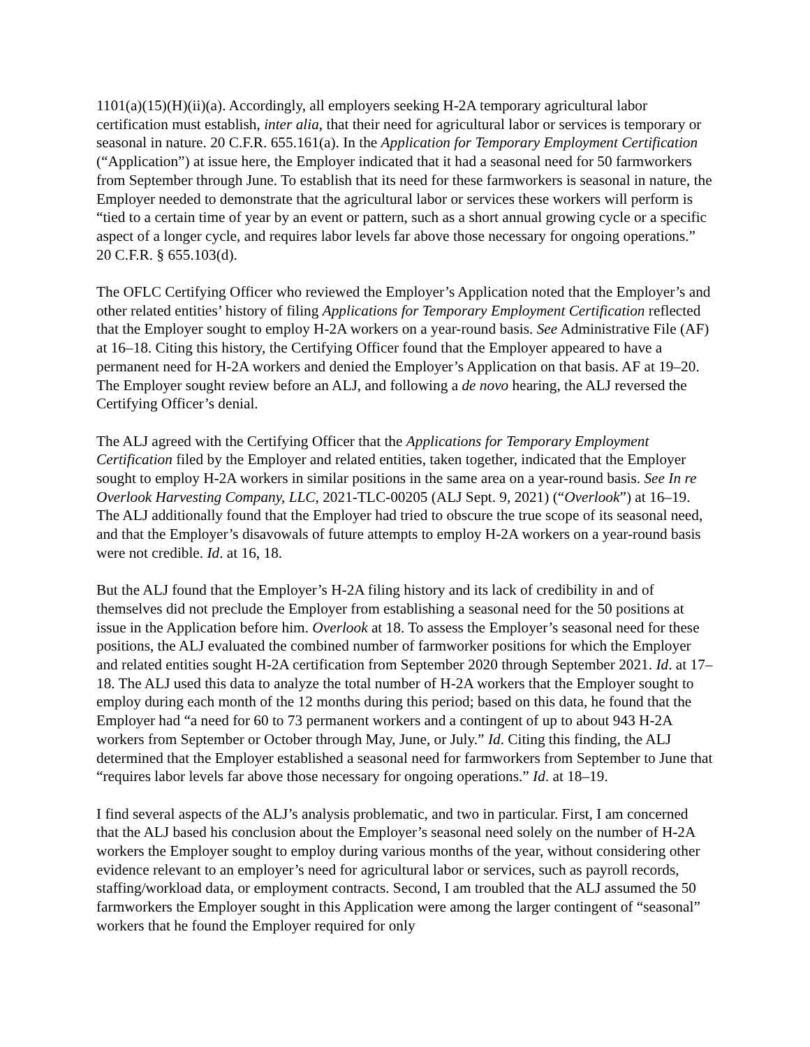1101(a)(15)(H)(ii)(a). Accordingly, all employers seeking H-2A temporary agricultural labor certification must establish, inter alia, that their need for agricultural labor or services is temporary or seasonal in nature. 20 C.F.R. 655.161(a). In the Application for Temporary Employment Certification (“Application”) at issue here, the Employer indicated that it had a seasonal need for 50 farmworkers from September through June. To establish that its need for these farmworkers is seasonal in nature, the Employer needed to demonstrate that the agricultural labor or services these workers will perform is “tied to a certain time of year by an event or pattern, such as a short annual growing cycle or a specific aspect of a longer cycle, and requires labor levels far above those necessary for ongoing operations.” 20 C.F.R. § 655.103(d).
The OFLC Certifying Officer who reviewed the Employer’s Application noted that the Employer’s and other related entities’ history of filing Applications for Temporary Employment Certification reflected that the Employer sought to employ H-2A workers on a year-round basis. See Administrative File (AF) at 16–18. Citing this history, the Certifying Officer found that the Employer appeared to have a permanent need for H-2A workers and denied the Employer’s Application on that basis. AF at 19–20. The Employer sought review before an ALJ, and following a de novo hearing, the ALJ reversed the Certifying Officer’s denial.
The ALJ agreed with the Certifying Officer that the Applications for Temporary Employment Certification filed by the Employer and related entities, taken together, indicated that the Employer sought to employ H-2A workers in similar positions in the same area on a year-round basis. See In re Overlook Harvesting Company, LLC, 2021-TLC-00205 (ALJ Sept. 9, 2021) (“Overlook”) at 16–19. The ALJ additionally found that the Employer had tried to obscure the true scope of its seasonal need, and that the Employer’s disavowals of future attempts to employ H-2A workers on a year-round basis were not credible. Id. at 16, 18.
But the ALJ found that the Employer’s H-2A filing history and its lack of credibility in and of themselves did not preclude the Employer from establishing a seasonal need for the 50 positions at issue in the Application before him. Overlook at 18. To assess the Employer’s seasonal need for these positions, the ALJ evaluated the combined number of farmworker positions for which the Employer and related entities sought H-2A certification from September 2020 through September 2021. Id. at 17–18. The ALJ used this data to analyze the total number of H-2A workers that the Employer sought to employ during each month of the 12 months during this period; based on this data, he found that the Employer had “a need for 60 to 73 permanent workers and a contingent of up to about 943 H-2A workers from September or October through May, June, or July.” Id. Citing this finding, the ALJ determined that the Employer established a seasonal need for farmworkers from September to June that “requires labor levels far above those necessary for ongoing operations.” Id. at 18–19.
I find several aspects of the ALJ’s analysis problematic, and two in particular. First, I am concerned that the ALJ based his conclusion about the Employer’s seasonal need solely on the number of H-2A workers the Employer sought to employ during various months of the year, without considering other evidence relevant to an employer’s need for agricultural labor or services, such as payroll records, staffing/workload data, or employment contracts. Second, I am troubled that the ALJ assumed the 50 farmworkers the Employer sought in this Application were among the larger contingent of “seasonal” workers that he found the Employer required for only